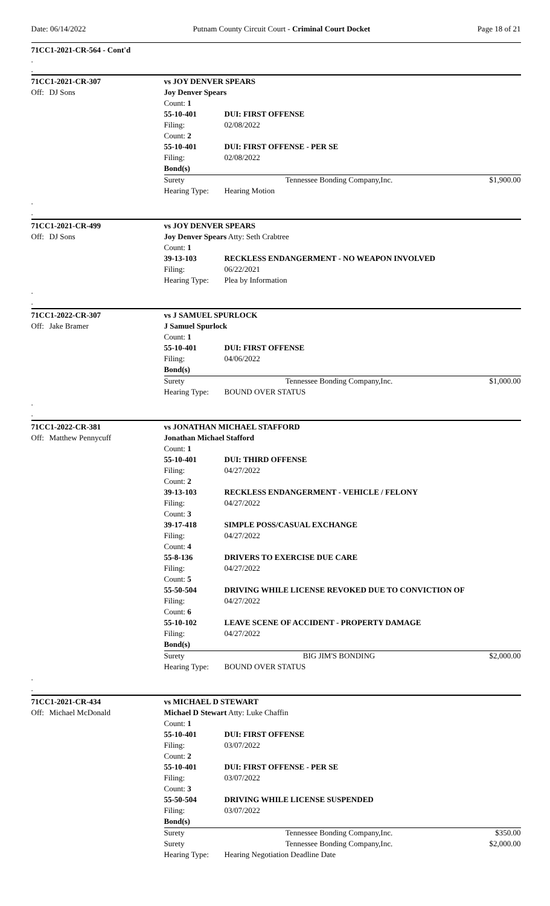Date: 06/14/2022 Putnam County Circuit Court - Criminal Court Docket Page 18 of 21
71CC1-2021-CR-564 - Cont'd
.
.
| 71CC1-2021-CR-307 | | vs JOY DENVER SPEARS | | |
| Off: | DJ Sons | Joy Denver Spears | | |
| | | Count: 1 | | |
| | | 55-10-401 | DUI: FIRST OFFENSE | |
| | | Filing: | 02/08/2022 | |
| | | Count: 2 | | |
| | | 55-10-401 | DUI: FIRST OFFENSE - PER SE | |
| | | Filing: | 02/08/2022 | |
| | | Bond(s) | | |
| | | Surety | Tennessee Bonding Company,Inc. | $1,900.00 |
| | | Hearing Type: | Hearing Motion | |
| . | | | | |
| . | | | | |
| 71CC1-2021-CR-499 | | vs JOY DENVER SPEARS | | |
| Off: | DJ Sons | Joy Denver Spears Atty: Seth Crabtree | | |
| | | Count: 1 | | |
| | | 39-13-103 | RECKLESS ENDANGERMENT - NO WEAPON INVOLVED | |
| | | Filing: | 06/22/2021 | |
| | | Hearing Type: | Plea by Information | |
| . | | | | |
| . | | | | |
| 71CC1-2022-CR-307 | | vs J SAMUEL SPURLOCK | | |
| Off: | Jake Bramer | J Samuel Spurlock | | |
| | | Count: 1 | | |
| | | 55-10-401 | DUI: FIRST OFFENSE | |
| | | Filing: | 04/06/2022 | |
| | | Bond(s) | | |
| | | Surety | Tennessee Bonding Company,Inc. | $1,000.00 |
| | | Hearing Type: | BOUND OVER STATUS | |
| . | | | | |
| . | | | | |
| 71CC1-2022-CR-381 | | vs JONATHAN MICHAEL STAFFORD | | |
| Off: | Matthew Pennycuff | Jonathan Michael Stafford | | |
| | | Count: 1 | | |
| | | 55-10-401 | DUI: THIRD OFFENSE | |
| | | Filing: | 04/27/2022 | |
| | | Count: 2 | | |
| | | 39-13-103 | RECKLESS ENDANGERMENT - VEHICLE / FELONY | |
| | | Filing: | 04/27/2022 | |
| | | Count: 3 | | |
| | | 39-17-418 | SIMPLE POSS/CASUAL EXCHANGE | |
| | | Filing: | 04/27/2022 | |
| | | Count: 4 | | |
| | | 55-8-136 | DRIVERS TO EXERCISE DUE CARE | |
| | | Filing: | 04/27/2022 | |
| | | Count: 5 | | |
| | | 55-50-504 | DRIVING WHILE LICENSE REVOKED DUE TO CONVICTION OF | |
| | | Filing: | 04/27/2022 | |
| | | Count: 6 | | |
| | | 55-10-102 | LEAVE SCENE OF ACCIDENT - PROPERTY DAMAGE | |
| | | Filing: | 04/27/2022 | |
| | | Bond(s) | | |
| | | Surety | BIG JIM'S BONDING | $2,000.00 |
| | | Hearing Type: | BOUND OVER STATUS | |
| . | | | | |
| . | | | | |
| 71CC1-2021-CR-434 | | vs MICHAEL D STEWART | | |
| Off: | Michael McDonald | Michael D Stewart Atty: Luke Chaffin | | |
| | | Count: 1 | | |
| | | 55-10-401 | DUI: FIRST OFFENSE | |
| | | Filing: | 03/07/2022 | |
| | | Count: 2 | | |
| | | 55-10-401 | DUI: FIRST OFFENSE - PER SE | |
| | | Filing: | 03/07/2022 | |
| | | Count: 3 | | |
| | | 55-50-504 | DRIVING WHILE LICENSE SUSPENDED | |
| | | Filing: | 03/07/2022 | |
| | | Bond(s) | | |
| | | Surety | Tennessee Bonding Company,Inc. | $350.00 |
| | | Surety | Tennessee Bonding Company,Inc. | $2,000.00 |
| | | Hearing Type: | Hearing Negotiation Deadline Date | |